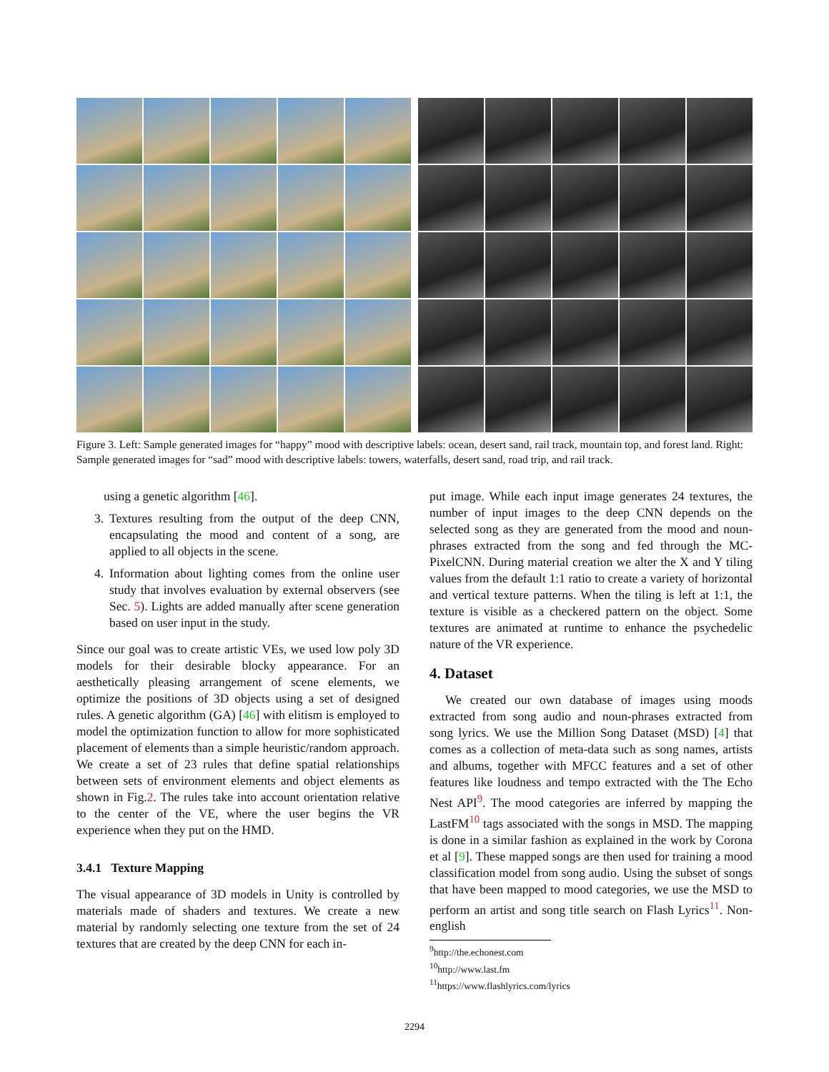Figure 3. Left: Sample generated images for “happy” mood with descriptive labels: ocean, desert sand, rail track, mountain top, and forest land. Right: Sample generated images for “sad” mood with descriptive labels: towers, waterfalls, desert sand, road trip, and rail track.
using a genetic algorithm [46].
3. Textures resulting from the output of the deep CNN, encapsulating the mood and content of a song, are applied to all objects in the scene.
4. Information about lighting comes from the online user study that involves evaluation by external observers (see Sec. 5). Lights are added manually after scene generation based on user input in the study.
Since our goal was to create artistic VEs, we used low poly 3D models for their desirable blocky appearance. For an aesthetically pleasing arrangement of scene elements, we optimize the positions of 3D objects using a set of designed rules. A genetic algorithm (GA) [46] with elitism is employed to model the optimization function to allow for more sophisticated placement of elements than a simple heuristic/random approach. We create a set of 23 rules that define spatial relationships between sets of environment elements and object elements as shown in Fig.2. The rules take into account orientation relative to the center of the VE, where the user begins the VR experience when they put on the HMD.
3.4.1 Texture Mapping
The visual appearance of 3D models in Unity is controlled by materials made of shaders and textures. We create a new material by randomly selecting one texture from the set of 24 textures that are created by the deep CNN for each in-
put image. While each input image generates 24 textures, the number of input images to the deep CNN depends on the selected song as they are generated from the mood and noun-phrases extracted from the song and fed through the MC-PixelCNN. During material creation we alter the X and Y tiling values from the default 1:1 ratio to create a variety of horizontal and vertical texture patterns. When the tiling is left at 1:1, the texture is visible as a checkered pattern on the object. Some textures are animated at runtime to enhance the psychedelic nature of the VR experience.
4. Dataset
We created our own database of images using moods extracted from song audio and noun-phrases extracted from song lyrics. We use the Million Song Dataset (MSD) [4] that comes as a collection of meta-data such as song names, artists and albums, together with MFCC features and a set of other features like loudness and tempo extracted with the The Echo Nest API<sup>9</sup>. The mood categories are inferred by mapping the LastFM<sup>10</sup> tags associated with the songs in MSD. The mapping is done in a similar fashion as explained in the work by Corona et al [9]. These mapped songs are then used for training a mood classification model from song audio. Using the subset of songs that have been mapped to mood categories, we use the MSD to perform an artist and song title search on Flash Lyrics<sup>11</sup>. Non-english
<sup>9</sup> http://the.echonest.com
<sup>10</sup> http://www.last.fm
<sup>11</sup> https://www.flashlyrics.com/lyrics
2294